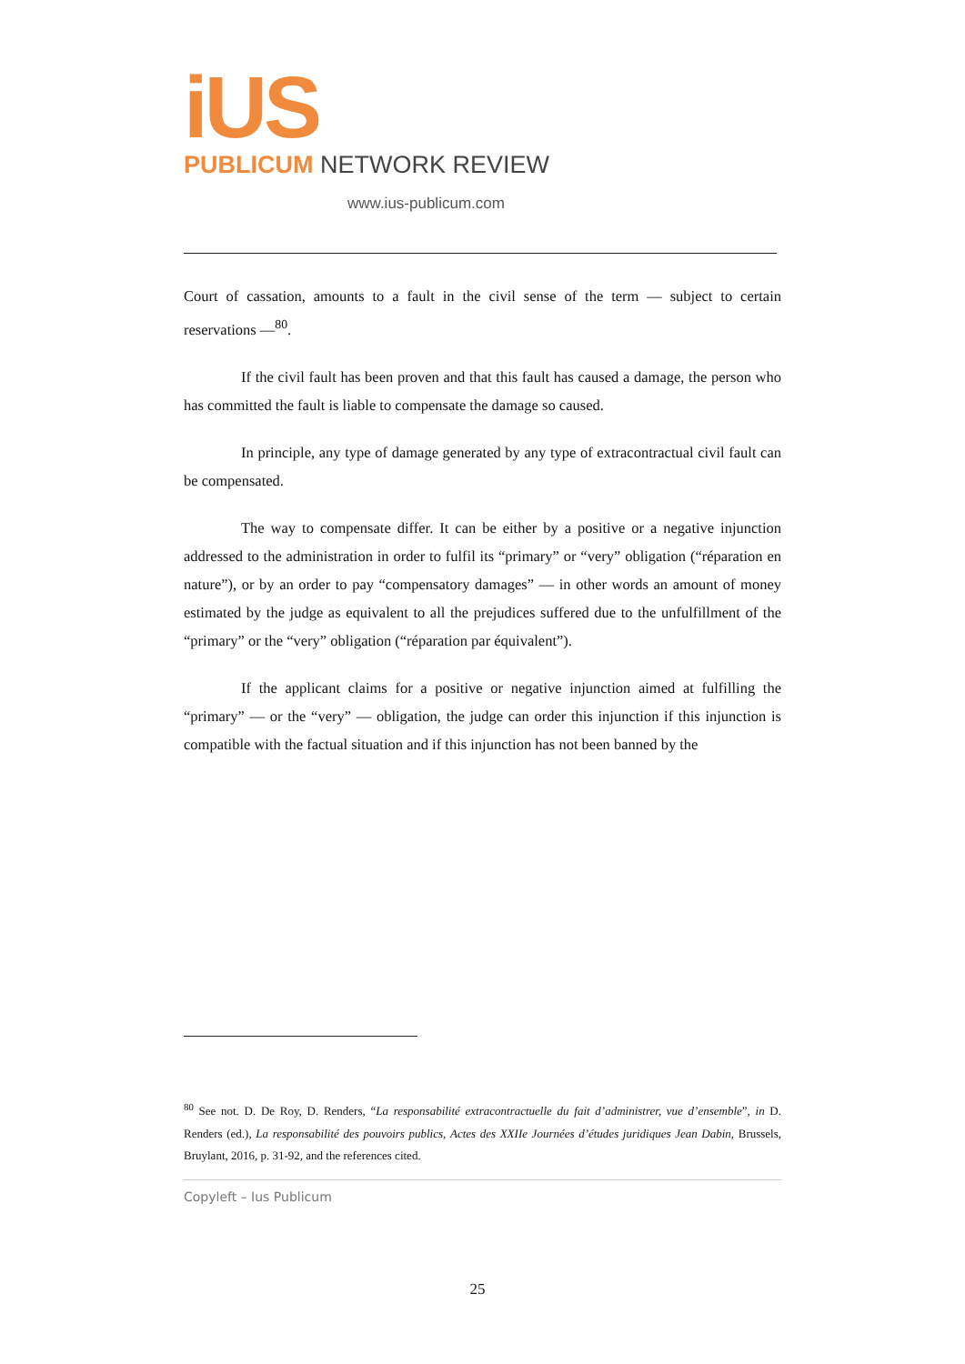iUS
PUBLICUM NETWORK REVIEW
www.ius-publicum.com
Court of cassation, amounts to a fault in the civil sense of the term — subject to certain reservations —<sup>80</sup>.
If the civil fault has been proven and that this fault has caused a damage, the person who has committed the fault is liable to compensate the damage so caused.
In principle, any type of damage generated by any type of extracontractual civil fault can be compensated.
The way to compensate differ. It can be either by a positive or a negative injunction addressed to the administration in order to fulfil its “primary” or “very” obligation (“réparation en nature”), or by an order to pay “compensatory damages” — in other words an amount of money estimated by the judge as equivalent to all the prejudices suffered due to the unfulfillment of the “primary” or the “very” obligation (“réparation par équivalent”).
If the applicant claims for a positive or negative injunction aimed at fulfilling the “primary” — or the “very” — obligation, the judge can order this injunction if this injunction is compatible with the factual situation and if this injunction has not been banned by the
<sup>80</sup> See not. D. De Roy, D. Renders, “La responsabilité extracontractuelle du fait d’administrer, vue d’ensemble”, in D. Renders (ed.), La responsabilité des pouvoirs publics, Actes des XXIIe Journées d’études juridiques Jean Dabin, Brussels, Bruylant, 2016, p. 31-92, and the references cited.
Copyleft – Ius Publicum
25